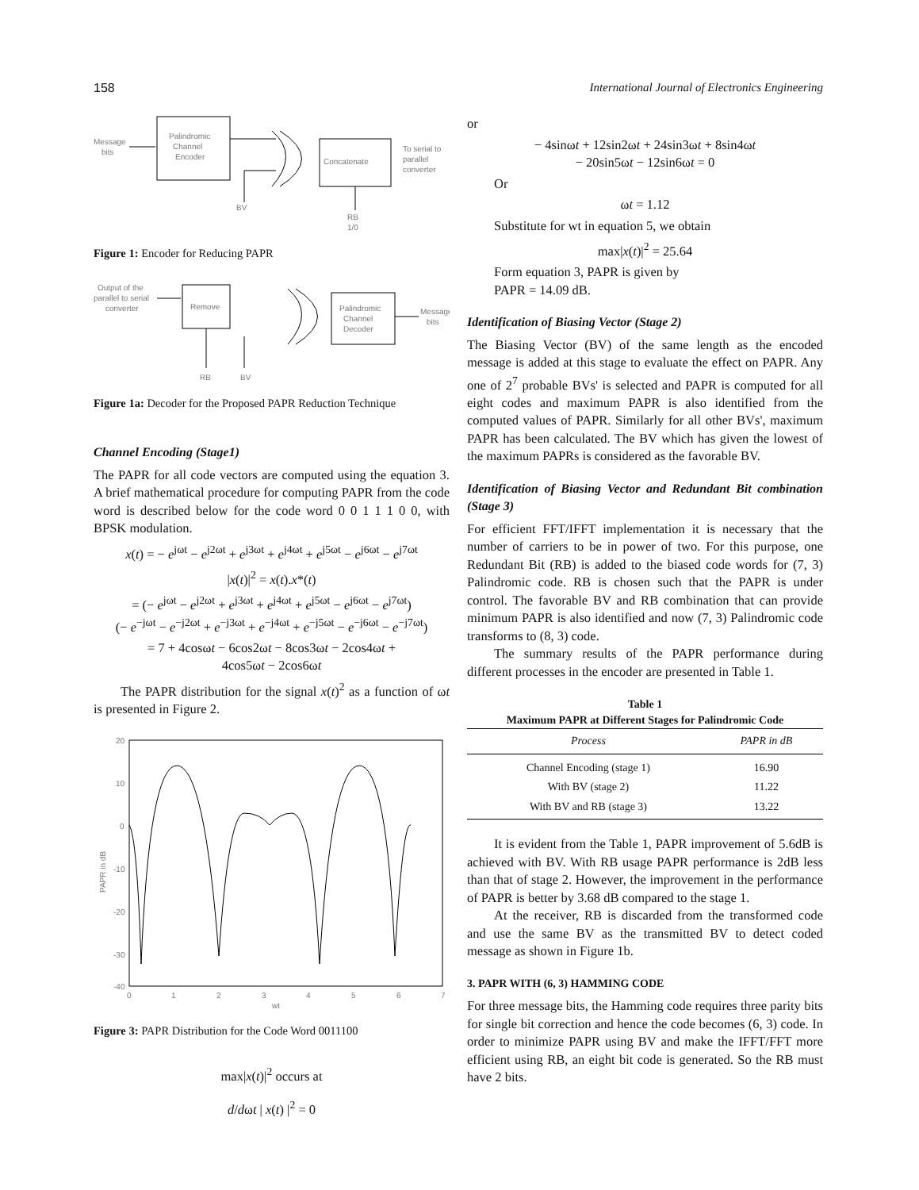158 International Journal of Electronics Engineering
Message
bits
Palindromic
Channel
Encoder
BV
Concatenate
To serial to
parallel
converter
RB
1/0
Figure 1: Encoder for Reducing PAPR
Output of the
parallel to serial
converter
Remove
RB
BV
Palindromic
Channel
Decoder
Message
bits
Figure 1a: Decoder for the Proposed PAPR Reduction Technique
Channel Encoding (Stage1)
The PAPR for all code vectors are computed using the equation 3. A brief mathematical procedure for computing PAPR from the code word is described below for the code word 0 0 1 1 1 0 0, with BPSK modulation.
x(t) = − e<sup>jωt</sup> − e<sup>j2ωt</sup> + e<sup>j3ωt</sup> + e<sup>j4ωt</sup> + e<sup>j5ωt</sup> − e<sup>j6ωt</sup> − e<sup>j7ωt</sup>
|x(t)|<sup>2</sup> = x(t).x*(t)
= (− e<sup>jωt</sup> − e<sup>j2ωt</sup> + e<sup>j3ωt</sup> + e<sup>j4ωt</sup> + e<sup>j5ωt</sup> − e<sup>j6ωt</sup> − e<sup>j7ωt</sup>)
(− e<sup>−jωt</sup> − e<sup>−j2ωt</sup> + e<sup>−j3ωt</sup> + e<sup>−j4ωt</sup> + e<sup>−j5ωt</sup> − e<sup>−j6ωt</sup> − e<sup>−j7ωt</sup>)
= 7 + 4cosωt − 6cos2ωt − 8cos3ωt − 2cos4ωt +
4cos5ωt − 2cos6ωt
The PAPR distribution for the signal x(t)<sup>2</sup> as a function of ωt is presented in Figure 2.
20
10
0
-10
-20
-30
-40
0
1
2
3
4
5
6
7
wt
PAPR in dB
Figure 3: PAPR Distribution for the Code Word 0011100
max|x(t)|<sup>2</sup> occurs at
d/dωt | x(t) |<sup>2</sup> = 0
or
− 4sinωt + 12sin2ωt + 24sin3ωt + 8sin4ωt
− 20sin5ωt − 12sin6ωt = 0
Or
ωt = 1.12
Substitute for wt in equation 5, we obtain
max|x(t)|<sup>2</sup> = 25.64
Form equation 3, PAPR is given by
PAPR = 14.09 dB.
Identification of Biasing Vector (Stage 2)
The Biasing Vector (BV) of the same length as the encoded message is added at this stage to evaluate the effect on PAPR. Any one of 2<sup>7</sup> probable BVs' is selected and PAPR is computed for all eight codes and maximum PAPR is also identified from the computed values of PAPR. Similarly for all other BVs', maximum PAPR has been calculated. The BV which has given the lowest of the maximum PAPRs is considered as the favorable BV.
Identification of Biasing Vector and Redundant Bit combination (Stage 3)
For efficient FFT/IFFT implementation it is necessary that the number of carriers to be in power of two. For this purpose, one Redundant Bit (RB) is added to the biased code words for (7, 3) Palindromic code. RB is chosen such that the PAPR is under control. The favorable BV and RB combination that can provide minimum PAPR is also identified and now (7, 3) Palindromic code transforms to (8, 3) code.
The summary results of the PAPR performance during different processes in the encoder are presented in Table 1.
Table 1
Maximum PAPR at Different Stages for Palindromic Code
| Process | PAPR in dB |
| --- | --- |
| Channel Encoding (stage 1) | 16.90 |
| With BV (stage 2) | 11.22 |
| With BV and RB (stage 3) | 13.22 |
It is evident from the Table 1, PAPR improvement of 5.6dB is achieved with BV. With RB usage PAPR performance is 2dB less than that of stage 2. However, the improvement in the performance of PAPR is better by 3.68 dB compared to the stage 1.
At the receiver, RB is discarded from the transformed code and use the same BV as the transmitted BV to detect coded message as shown in Figure 1b.
3. PAPR WITH (6, 3) HAMMING CODE
For three message bits, the Hamming code requires three parity bits for single bit correction and hence the code becomes (6, 3) code. In order to minimize PAPR using BV and make the IFFT/FFT more efficient using RB, an eight bit code is generated. So the RB must have 2 bits.